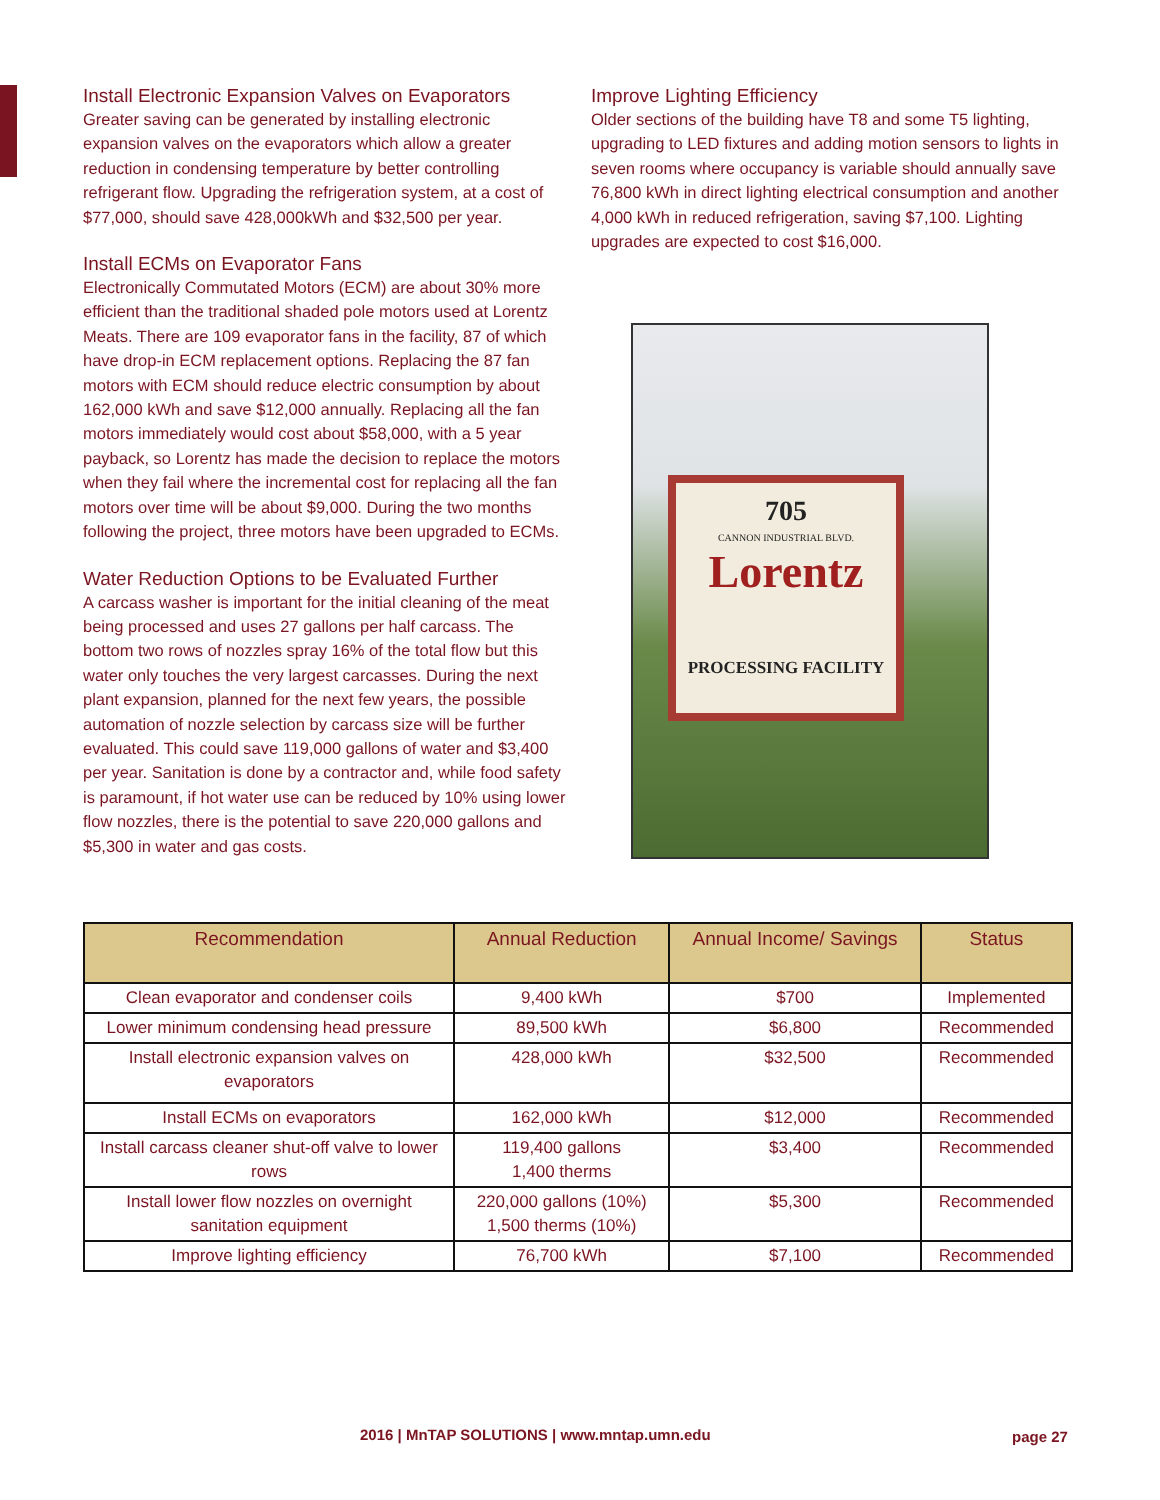Install Electronic Expansion Valves on Evaporators
Greater saving can be generated by installing electronic expansion valves on the evaporators which allow a greater reduction in condensing temperature by better controlling refrigerant flow. Upgrading the refrigeration system, at a cost of $77,000, should save 428,000kWh and $32,500 per year.
Install ECMs on Evaporator Fans
Electronically Commutated Motors (ECM) are about 30% more efficient than the traditional shaded pole motors used at Lorentz Meats. There are 109 evaporator fans in the facility, 87 of which have drop-in ECM replacement options. Replacing the 87 fan motors with ECM should reduce electric consumption by about 162,000 kWh and save $12,000 annually. Replacing all the fan motors immediately would cost about $58,000, with a 5 year payback, so Lorentz has made the decision to replace the motors when they fail where the incremental cost for replacing all the fan motors over time will be about $9,000. During the two months following the project, three motors have been upgraded to ECMs.
Water Reduction Options to be Evaluated Further
A carcass washer is important for the initial cleaning of the meat being processed and uses 27 gallons per half carcass. The bottom two rows of nozzles spray 16% of the total flow but this water only touches the very largest carcasses. During the next plant expansion, planned for the next few years, the possible automation of nozzle selection by carcass size will be further evaluated. This could save 119,000 gallons of water and $3,400 per year. Sanitation is done by a contractor and, while food safety is paramount, if hot water use can be reduced by 10% using lower flow nozzles, there is the potential to save 220,000 gallons and $5,300 in water and gas costs.
Improve Lighting Efficiency
Older sections of the building have T8 and some T5 lighting, upgrading to LED fixtures and adding motion sensors to lights in seven rooms where occupancy is variable should annually save 76,800 kWh in direct lighting electrical consumption and another 4,000 kWh in reduced refrigeration, saving $7,100. Lighting upgrades are expected to cost $16,000.
705
CANNON INDUSTRIAL BLVD.
Lorentz
PROCESSING FACILITY
| Recommendation | Annual Reduction | Annual Income/ Savings | Status |
| --- | --- | --- | --- |
| Clean evaporator and condenser coils | 9,400 kWh | $700 | Implemented |
| Lower minimum condensing head pressure | 89,500 kWh | $6,800 | Recommended |
| Install electronic expansion valves on evaporators | 428,000 kWh | $32,500 | Recommended |
| Install ECMs on evaporators | 162,000 kWh | $12,000 | Recommended |
| Install carcass cleaner shut-off valve to lower rows | 119,400 gallons 1,400 therms | $3,400 | Recommended |
| Install lower flow nozzles on overnight sanitation equipment | 220,000 gallons (10%) 1,500 therms (10%) | $5,300 | Recommended |
| Improve lighting efficiency | 76,700 kWh | $7,100 | Recommended |
2016 | MnTAP SOLUTIONS | www.mntap.umn.edu
page 27